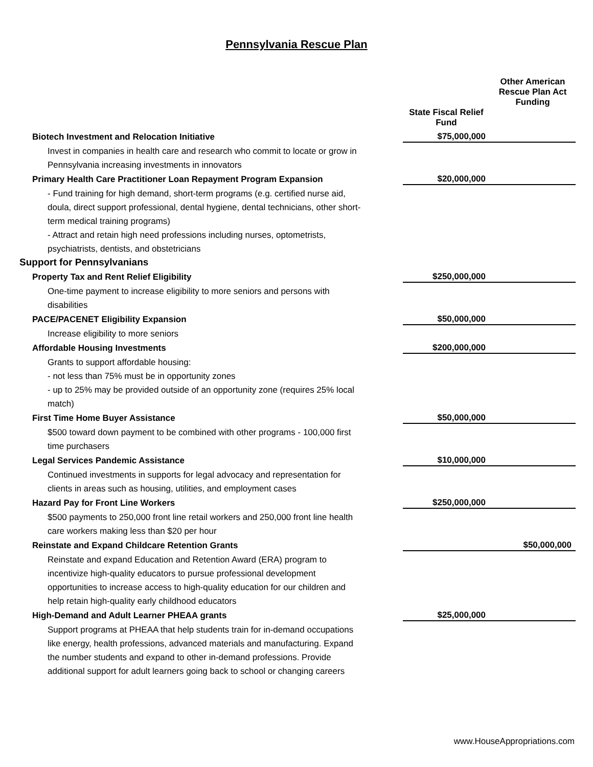Pennsylvania Rescue Plan
| | | Other American Rescue Plan Act Funding |
| --- | --- | --- |
| | State Fiscal Relief Fund | |
| Biotech Investment and Relocation Initiative | $75,000,000 | |
| Invest in companies in health care and research who commit to locate or grow in | | |
| Pennsylvania increasing investments in innovators | | |
| Primary Health Care Practitioner Loan Repayment Program Expansion | $20,000,000 | |
| - Fund training for high demand, short-term programs (e.g. certified nurse aid, | | |
| doula, direct support professional, dental hygiene, dental technicians, other short- | | |
| term medical training programs) | | |
| - Attract and retain high need professions including nurses, optometrists, | | |
| psychiatrists, dentists, and obstetricians | | |
| Support for Pennsylvanians | | |
| Property Tax and Rent Relief Eligibility | $250,000,000 | |
| One-time payment to increase eligibility to more seniors and persons with | | |
| disabilities | | |
| PACE/PACENET Eligibility Expansion | $50,000,000 | |
| Increase eligibility to more seniors | | |
| Affordable Housing Investments | $200,000,000 | |
| Grants to support affordable housing: | | |
| - not less than 75% must be in opportunity zones | | |
| - up to 25% may be provided outside of an opportunity zone (requires 25% local | | |
| match) | | |
| First Time Home Buyer Assistance | $50,000,000 | |
| $500 toward down payment to be combined with other programs - 100,000 first | | |
| time purchasers | | |
| Legal Services Pandemic Assistance | $10,000,000 | |
| Continued investments in supports for legal advocacy and representation for | | |
| clients in areas such as housing, utilities, and employment cases | | |
| Hazard Pay for Front Line Workers | $250,000,000 | |
| $500 payments to 250,000 front line retail workers and 250,000 front line health | | |
| care workers making less than $20 per hour | | |
| Reinstate and Expand Childcare Retention Grants | | $50,000,000 |
| Reinstate and expand Education and Retention Award (ERA) program to | | |
| incentivize high-quality educators to pursue professional development | | |
| opportunities to increase access to high-quality education for our children and | | |
| help retain high-quality early childhood educators | | |
| High-Demand and Adult Learner PHEAA grants | $25,000,000 | |
| Support programs at PHEAA that help students train for in-demand occupations | | |
| like energy, health professions, advanced materials and manufacturing. Expand | | |
| the number students and expand to other in-demand professions. Provide | | |
| additional support for adult learners going back to school or changing careers | | |
www.HouseAppropriations.com